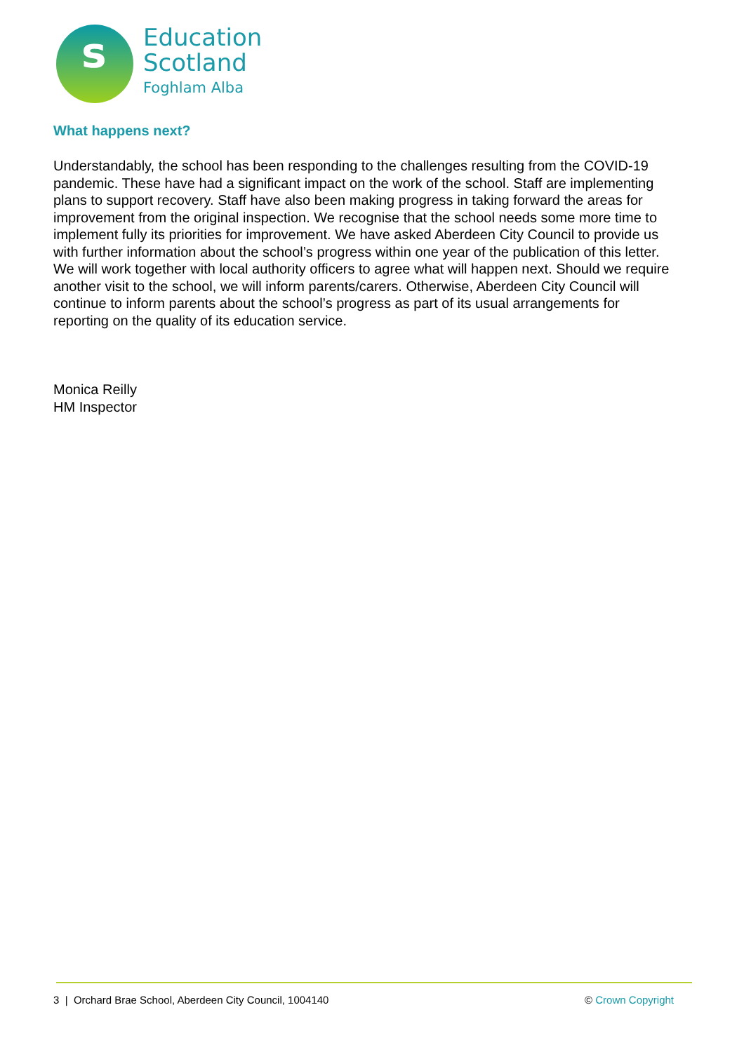s
Education
Scotland
Foghlam Alba
What happens next?
Understandably, the school has been responding to the challenges resulting from the COVID-19 pandemic. These have had a significant impact on the work of the school. Staff are implementing plans to support recovery. Staff have also been making progress in taking forward the areas for improvement from the original inspection. We recognise that the school needs some more time to implement fully its priorities for improvement. We have asked Aberdeen City Council to provide us with further information about the school’s progress within one year of the publication of this letter. We will work together with local authority officers to agree what will happen next. Should we require another visit to the school, we will inform parents/carers. Otherwise, Aberdeen City Council will continue to inform parents about the school’s progress as part of its usual arrangements for reporting on the quality of its education service.
Monica Reilly
HM Inspector
3 | Orchard Brae School, Aberdeen City Council, 1004140 © Crown Copyright